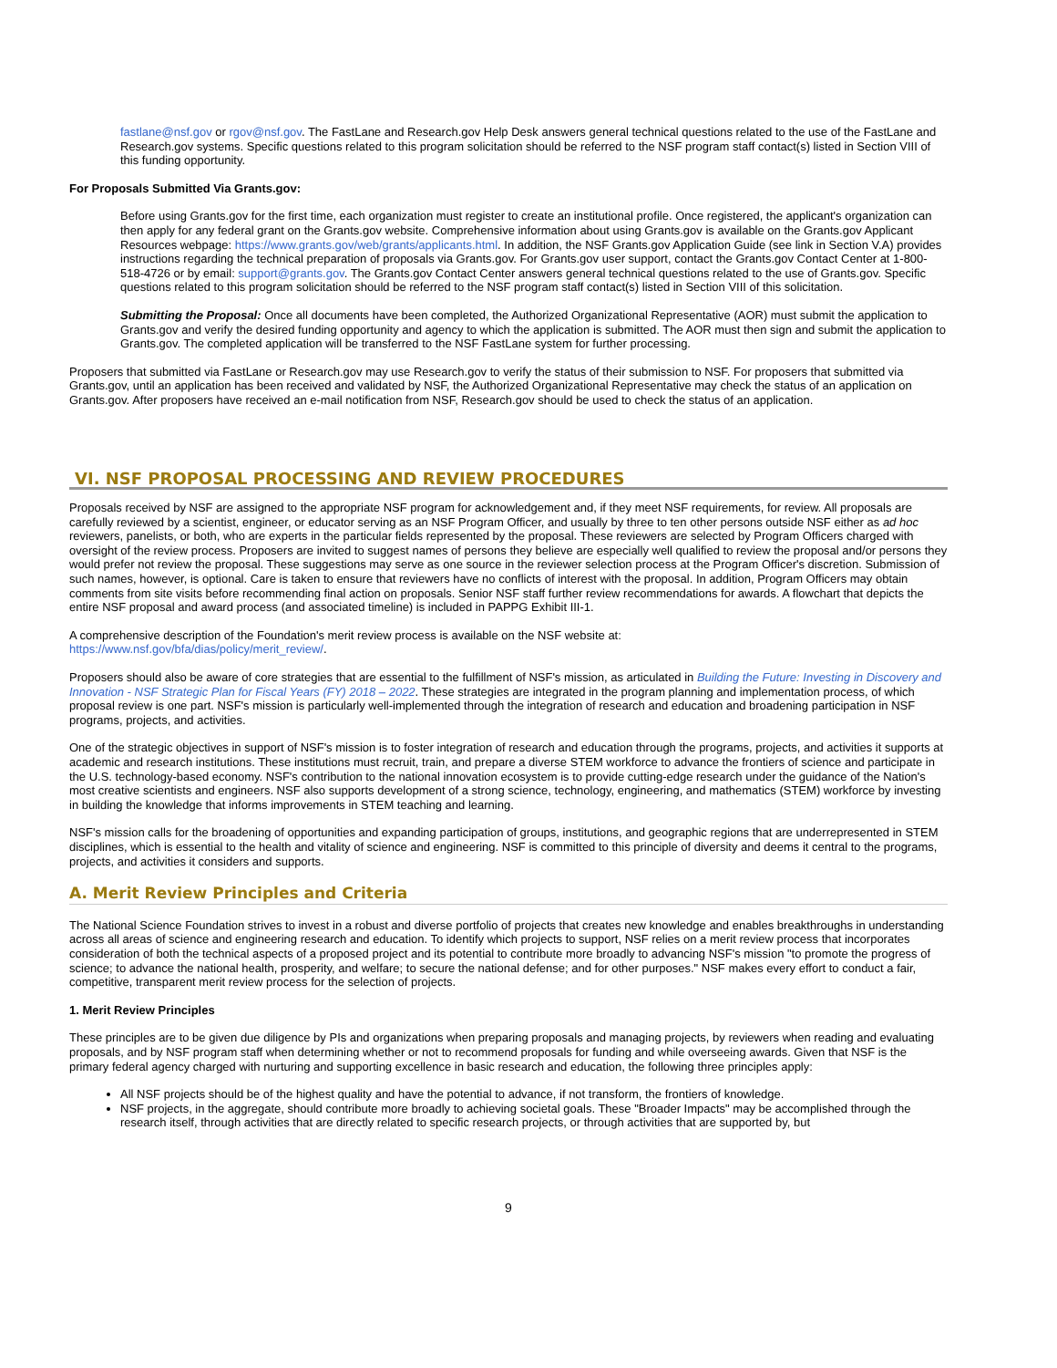fastlane@nsf.gov or rgov@nsf.gov. The FastLane and Research.gov Help Desk answers general technical questions related to the use of the FastLane and Research.gov systems. Specific questions related to this program solicitation should be referred to the NSF program staff contact(s) listed in Section VIII of this funding opportunity.
For Proposals Submitted Via Grants.gov:
Before using Grants.gov for the first time, each organization must register to create an institutional profile. Once registered, the applicant's organization can then apply for any federal grant on the Grants.gov website. Comprehensive information about using Grants.gov is available on the Grants.gov Applicant Resources webpage: https://www.grants.gov/web/grants/applicants.html. In addition, the NSF Grants.gov Application Guide (see link in Section V.A) provides instructions regarding the technical preparation of proposals via Grants.gov. For Grants.gov user support, contact the Grants.gov Contact Center at 1-800-518-4726 or by email: support@grants.gov. The Grants.gov Contact Center answers general technical questions related to the use of Grants.gov. Specific questions related to this program solicitation should be referred to the NSF program staff contact(s) listed in Section VIII of this solicitation.
Submitting the Proposal: Once all documents have been completed, the Authorized Organizational Representative (AOR) must submit the application to Grants.gov and verify the desired funding opportunity and agency to which the application is submitted. The AOR must then sign and submit the application to Grants.gov. The completed application will be transferred to the NSF FastLane system for further processing.
Proposers that submitted via FastLane or Research.gov may use Research.gov to verify the status of their submission to NSF. For proposers that submitted via Grants.gov, until an application has been received and validated by NSF, the Authorized Organizational Representative may check the status of an application on Grants.gov. After proposers have received an e-mail notification from NSF, Research.gov should be used to check the status of an application.
VI. NSF PROPOSAL PROCESSING AND REVIEW PROCEDURES
Proposals received by NSF are assigned to the appropriate NSF program for acknowledgement and, if they meet NSF requirements, for review. All proposals are carefully reviewed by a scientist, engineer, or educator serving as an NSF Program Officer, and usually by three to ten other persons outside NSF either as ad hoc reviewers, panelists, or both, who are experts in the particular fields represented by the proposal. These reviewers are selected by Program Officers charged with oversight of the review process. Proposers are invited to suggest names of persons they believe are especially well qualified to review the proposal and/or persons they would prefer not review the proposal. These suggestions may serve as one source in the reviewer selection process at the Program Officer's discretion. Submission of such names, however, is optional. Care is taken to ensure that reviewers have no conflicts of interest with the proposal. In addition, Program Officers may obtain comments from site visits before recommending final action on proposals. Senior NSF staff further review recommendations for awards. A flowchart that depicts the entire NSF proposal and award process (and associated timeline) is included in PAPPG Exhibit III-1.
A comprehensive description of the Foundation's merit review process is available on the NSF website at:
https://www.nsf.gov/bfa/dias/policy/merit_review/.
Proposers should also be aware of core strategies that are essential to the fulfillment of NSF's mission, as articulated in Building the Future: Investing in Discovery and Innovation - NSF Strategic Plan for Fiscal Years (FY) 2018 – 2022. These strategies are integrated in the program planning and implementation process, of which proposal review is one part. NSF's mission is particularly well-implemented through the integration of research and education and broadening participation in NSF programs, projects, and activities.
One of the strategic objectives in support of NSF's mission is to foster integration of research and education through the programs, projects, and activities it supports at academic and research institutions. These institutions must recruit, train, and prepare a diverse STEM workforce to advance the frontiers of science and participate in the U.S. technology-based economy. NSF's contribution to the national innovation ecosystem is to provide cutting-edge research under the guidance of the Nation's most creative scientists and engineers. NSF also supports development of a strong science, technology, engineering, and mathematics (STEM) workforce by investing in building the knowledge that informs improvements in STEM teaching and learning.
NSF's mission calls for the broadening of opportunities and expanding participation of groups, institutions, and geographic regions that are underrepresented in STEM disciplines, which is essential to the health and vitality of science and engineering. NSF is committed to this principle of diversity and deems it central to the programs, projects, and activities it considers and supports.
A. Merit Review Principles and Criteria
The National Science Foundation strives to invest in a robust and diverse portfolio of projects that creates new knowledge and enables breakthroughs in understanding across all areas of science and engineering research and education. To identify which projects to support, NSF relies on a merit review process that incorporates consideration of both the technical aspects of a proposed project and its potential to contribute more broadly to advancing NSF's mission "to promote the progress of science; to advance the national health, prosperity, and welfare; to secure the national defense; and for other purposes." NSF makes every effort to conduct a fair, competitive, transparent merit review process for the selection of projects.
1. Merit Review Principles
These principles are to be given due diligence by PIs and organizations when preparing proposals and managing projects, by reviewers when reading and evaluating proposals, and by NSF program staff when determining whether or not to recommend proposals for funding and while overseeing awards. Given that NSF is the primary federal agency charged with nurturing and supporting excellence in basic research and education, the following three principles apply:
All NSF projects should be of the highest quality and have the potential to advance, if not transform, the frontiers of knowledge.
NSF projects, in the aggregate, should contribute more broadly to achieving societal goals. These "Broader Impacts" may be accomplished through the research itself, through activities that are directly related to specific research projects, or through activities that are supported by, but
9